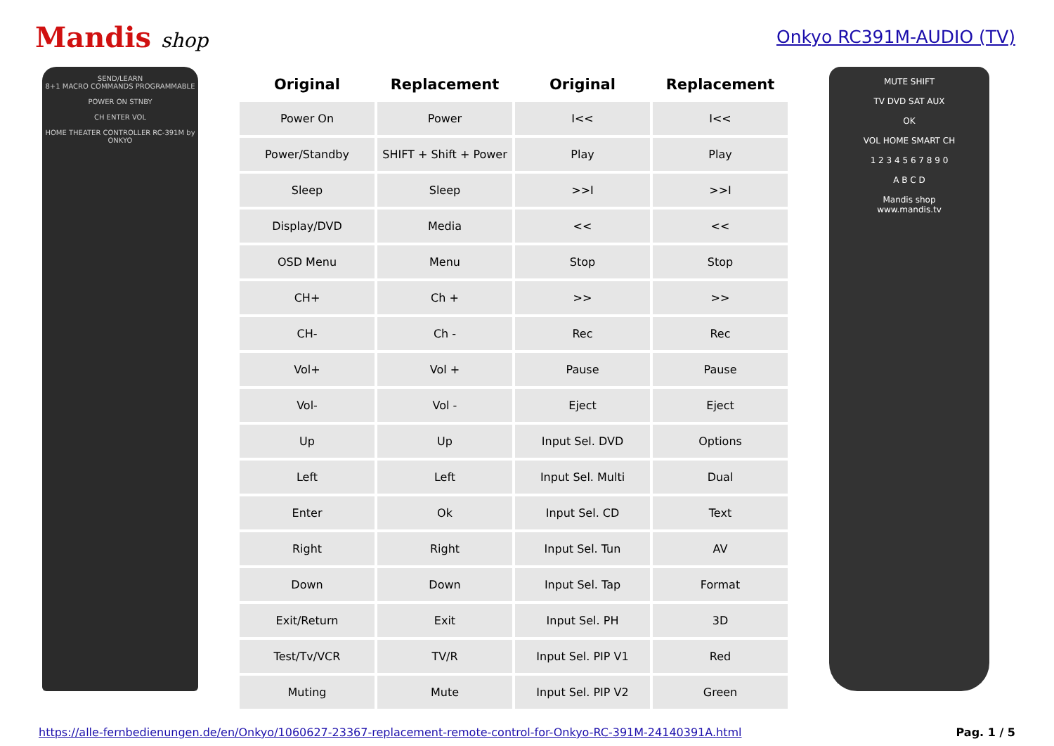Mandis shop Onkyo RC391M-AUDIO (TV)
SEND/LEARN
8+1 MACRO COMMANDS PROGRAMMABLE
POWER ON STNBY
CH ENTER VOL
HOME THEATER CONTROLLER RC-391M by ONKYO
| Original | Replacement | Original | Replacement |
| --- | --- | --- | --- |
| Power On | Power | I<< | I<< |
| Power/Standby | SHIFT + Shift + Power | Play | Play |
| Sleep | Sleep | >>I | >>I |
| Display/DVD | Media | << | << |
| OSD Menu | Menu | Stop | Stop |
| CH+ | Ch + | >> | >> |
| CH- | Ch - | Rec | Rec |
| Vol+ | Vol + | Pause | Pause |
| Vol- | Vol - | Eject | Eject |
| Up | Up | Input Sel. DVD | Options |
| Left | Left | Input Sel. Multi | Dual |
| Enter | Ok | Input Sel. CD | Text |
| Right | Right | Input Sel. Tun | AV |
| Down | Down | Input Sel. Tap | Format |
| Exit/Return | Exit | Input Sel. PH | 3D |
| Test/Tv/VCR | TV/R | Input Sel. PIP V1 | Red |
| Muting | Mute | Input Sel. PIP V2 | Green |
MUTE SHIFT
TV DVD SAT AUX
OK
VOL HOME SMART CH
1 2 3 4 5 6 7 8 9 0
A B C D
Mandis shop
www.mandis.tv
https://alle-fernbedienungen.de/en/Onkyo/1060627-23367-replacement-remote-control-for-Onkyo-RC-391M-24140391A.html Pag. 1 / 5